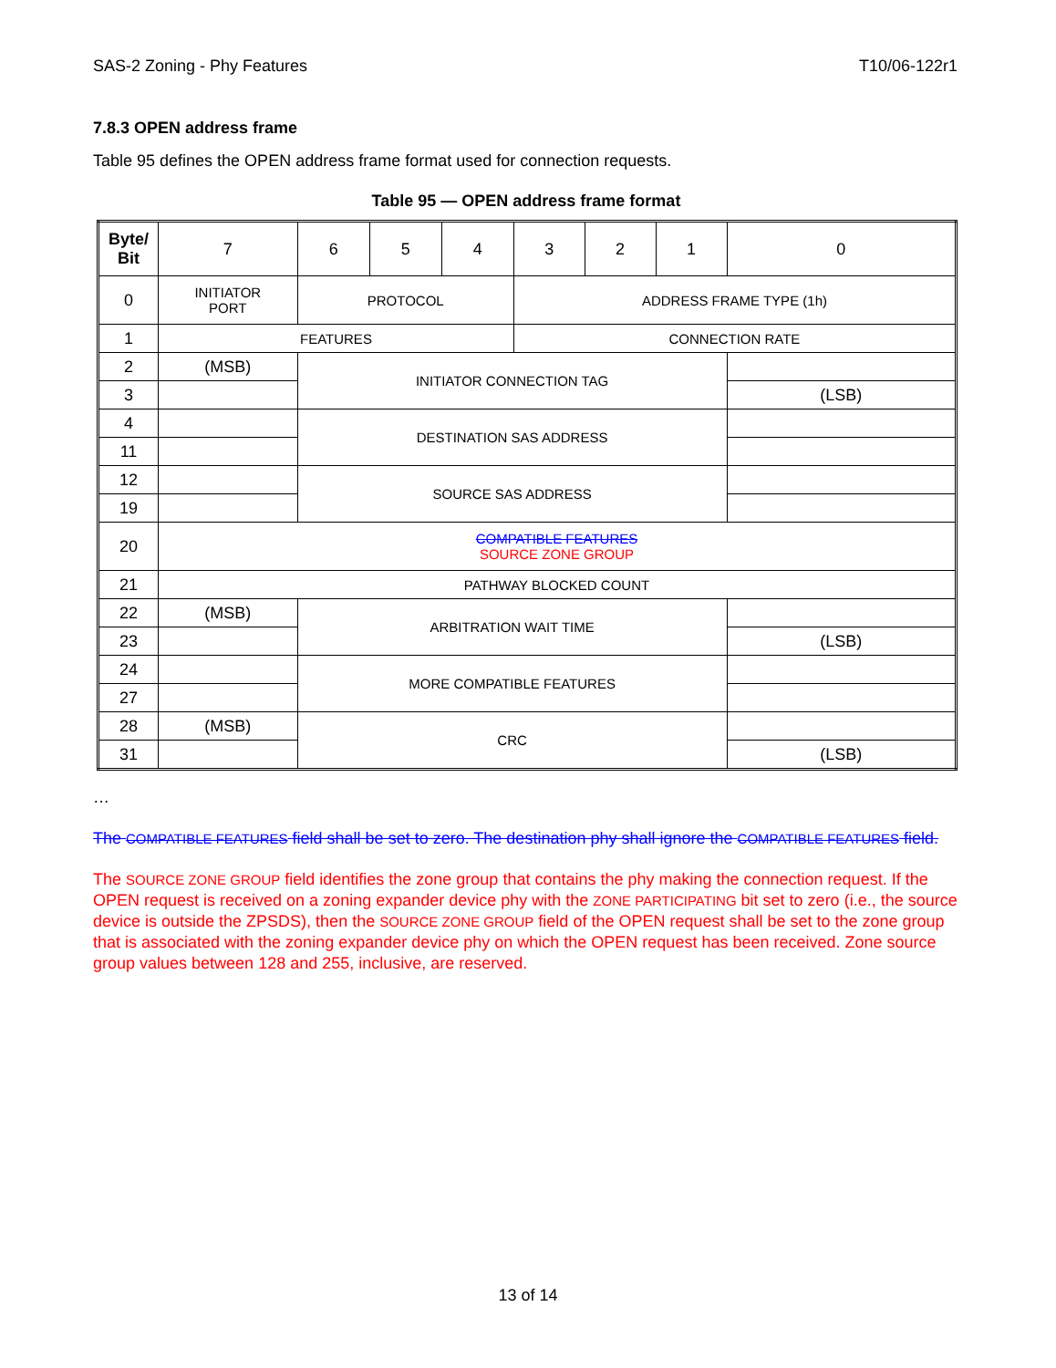SAS-2 Zoning - Phy Features T10/06-122r1
7.8.3 OPEN address frame
Table 95 defines the OPEN address frame format used for connection requests.
Table 95 — OPEN address frame format
| Byte/ Bit | 7 | 6 | 5 | 4 | 3 | 2 | 1 | 0 |
| --- | --- | --- | --- | --- | --- | --- | --- | --- |
| 0 | INITIATOR PORT | PROTOCOL | | | ADDRESS FRAME TYPE (1h) | | | |
| 1 | FEATURES | | | | CONNECTION RATE | | | |
| 2 | (MSB) | INITIATOR CONNECTION TAG | | | | | | |
| 3 | | | | | | | | (LSB) |
| 4 | | DESTINATION SAS ADDRESS | | | | | | |
| 11 | | | | | | | | |
| 12 | | SOURCE SAS ADDRESS | | | | | | |
| 19 | | | | | | | | |
| 20 | COMPATIBLE FEATURES SOURCE ZONE GROUP | | | | | | | |
| 21 | PATHWAY BLOCKED COUNT | | | | | | | |
| 22 | (MSB) | ARBITRATION WAIT TIME | | | | | | |
| 23 | | | | | | | | (LSB) |
| 24 | | MORE COMPATIBLE FEATURES | | | | | | |
| 27 | | | | | | | | |
| 28 | (MSB) | CRC | | | | | | |
| 31 | | | | | | | | (LSB) |
…
The COMPATIBLE FEATURES field shall be set to zero. The destination phy shall ignore the COMPATIBLE FEATURES field.
The SOURCE ZONE GROUP field identifies the zone group that contains the phy making the connection request. If the OPEN request is received on a zoning expander device phy with the ZONE PARTICIPATING bit set to zero (i.e., the source device is outside the ZPSDS), then the SOURCE ZONE GROUP field of the OPEN request shall be set to the zone group that is associated with the zoning expander device phy on which the OPEN request has been received. Zone source group values between 128 and 255, inclusive, are reserved.
13 of 14